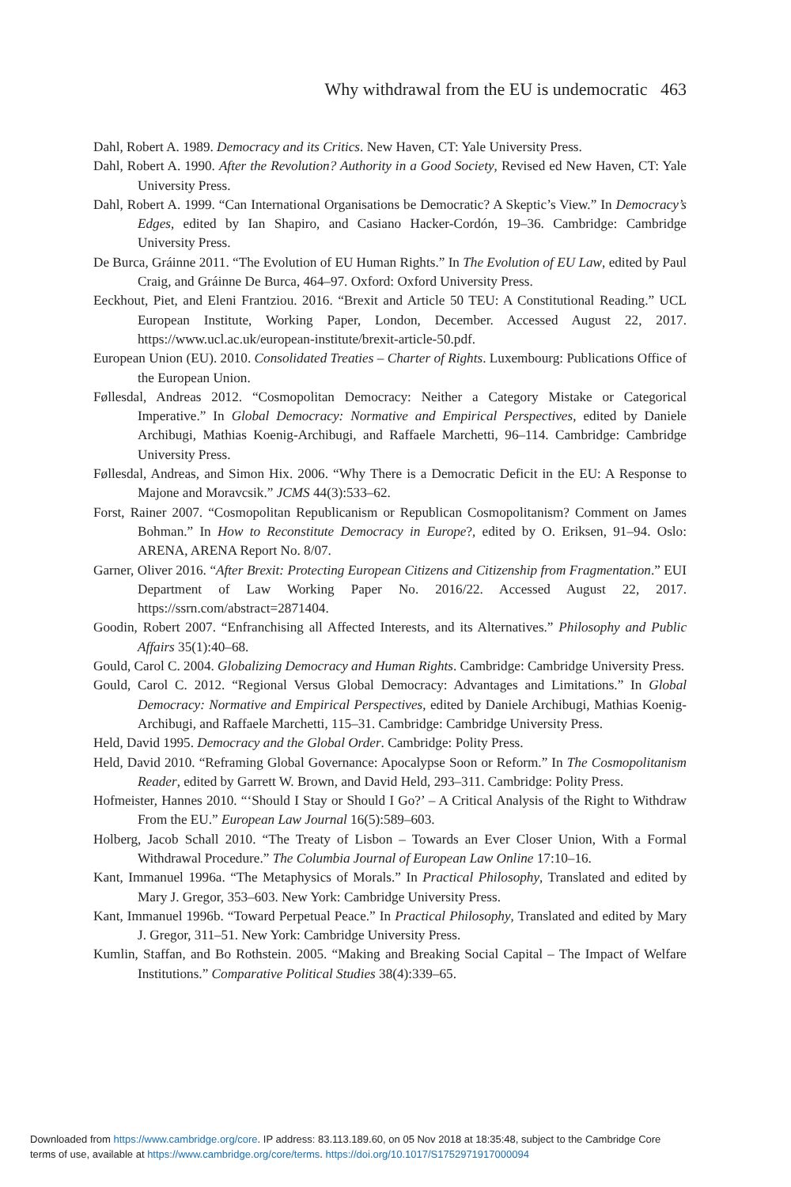Why withdrawal from the EU is undemocratic 463
Dahl, Robert A. 1989. Democracy and its Critics. New Haven, CT: Yale University Press.
Dahl, Robert A. 1990. After the Revolution? Authority in a Good Society, Revised ed New Haven, CT: Yale University Press.
Dahl, Robert A. 1999. “Can International Organisations be Democratic? A Skeptic’s View.” In Democracy’s Edges, edited by Ian Shapiro, and Casiano Hacker-Cordón, 19–36. Cambridge: Cambridge University Press.
De Burca, Gráinne 2011. “The Evolution of EU Human Rights.” In The Evolution of EU Law, edited by Paul Craig, and Gráinne De Burca, 464–97. Oxford: Oxford University Press.
Eeckhout, Piet, and Eleni Frantziou. 2016. “Brexit and Article 50 TEU: A Constitutional Reading.” UCL European Institute, Working Paper, London, December. Accessed August 22, 2017. https://www.ucl.ac.uk/european-institute/brexit-article-50.pdf.
European Union (EU). 2010. Consolidated Treaties – Charter of Rights. Luxembourg: Publications Office of the European Union.
Føllesdal, Andreas 2012. “Cosmopolitan Democracy: Neither a Category Mistake or Categorical Imperative.” In Global Democracy: Normative and Empirical Perspectives, edited by Daniele Archibugi, Mathias Koenig-Archibugi, and Raffaele Marchetti, 96–114. Cambridge: Cambridge University Press.
Føllesdal, Andreas, and Simon Hix. 2006. “Why There is a Democratic Deficit in the EU: A Response to Majone and Moravcsik.” JCMS 44(3):533–62.
Forst, Rainer 2007. “Cosmopolitan Republicanism or Republican Cosmopolitanism? Comment on James Bohman.” In How to Reconstitute Democracy in Europe?, edited by O. Eriksen, 91–94. Oslo: ARENA, ARENA Report No. 8/07.
Garner, Oliver 2016. “After Brexit: Protecting European Citizens and Citizenship from Fragmentation.” EUI Department of Law Working Paper No. 2016/22. Accessed August 22, 2017. https://ssrn.com/abstract=2871404.
Goodin, Robert 2007. “Enfranchising all Affected Interests, and its Alternatives.” Philosophy and Public Affairs 35(1):40–68.
Gould, Carol C. 2004. Globalizing Democracy and Human Rights. Cambridge: Cambridge University Press.
Gould, Carol C. 2012. “Regional Versus Global Democracy: Advantages and Limitations.” In Global Democracy: Normative and Empirical Perspectives, edited by Daniele Archibugi, Mathias Koenig-Archibugi, and Raffaele Marchetti, 115–31. Cambridge: Cambridge University Press.
Held, David 1995. Democracy and the Global Order. Cambridge: Polity Press.
Held, David 2010. “Reframing Global Governance: Apocalypse Soon or Reform.” In The Cosmopolitanism Reader, edited by Garrett W. Brown, and David Held, 293–311. Cambridge: Polity Press.
Hofmeister, Hannes 2010. “‘Should I Stay or Should I Go?’ – A Critical Analysis of the Right to Withdraw From the EU.” European Law Journal 16(5):589–603.
Holberg, Jacob Schall 2010. “The Treaty of Lisbon – Towards an Ever Closer Union, With a Formal Withdrawal Procedure.” The Columbia Journal of European Law Online 17:10–16.
Kant, Immanuel 1996a. “The Metaphysics of Morals.” In Practical Philosophy, Translated and edited by Mary J. Gregor, 353–603. New York: Cambridge University Press.
Kant, Immanuel 1996b. “Toward Perpetual Peace.” In Practical Philosophy, Translated and edited by Mary J. Gregor, 311–51. New York: Cambridge University Press.
Kumlin, Staffan, and Bo Rothstein. 2005. “Making and Breaking Social Capital – The Impact of Welfare Institutions.” Comparative Political Studies 38(4):339–65.
Downloaded from https://www.cambridge.org/core. IP address: 83.113.189.60, on 05 Nov 2018 at 18:35:48, subject to the Cambridge Core
terms of use, available at https://www.cambridge.org/core/terms. https://doi.org/10.1017/S1752971917000094